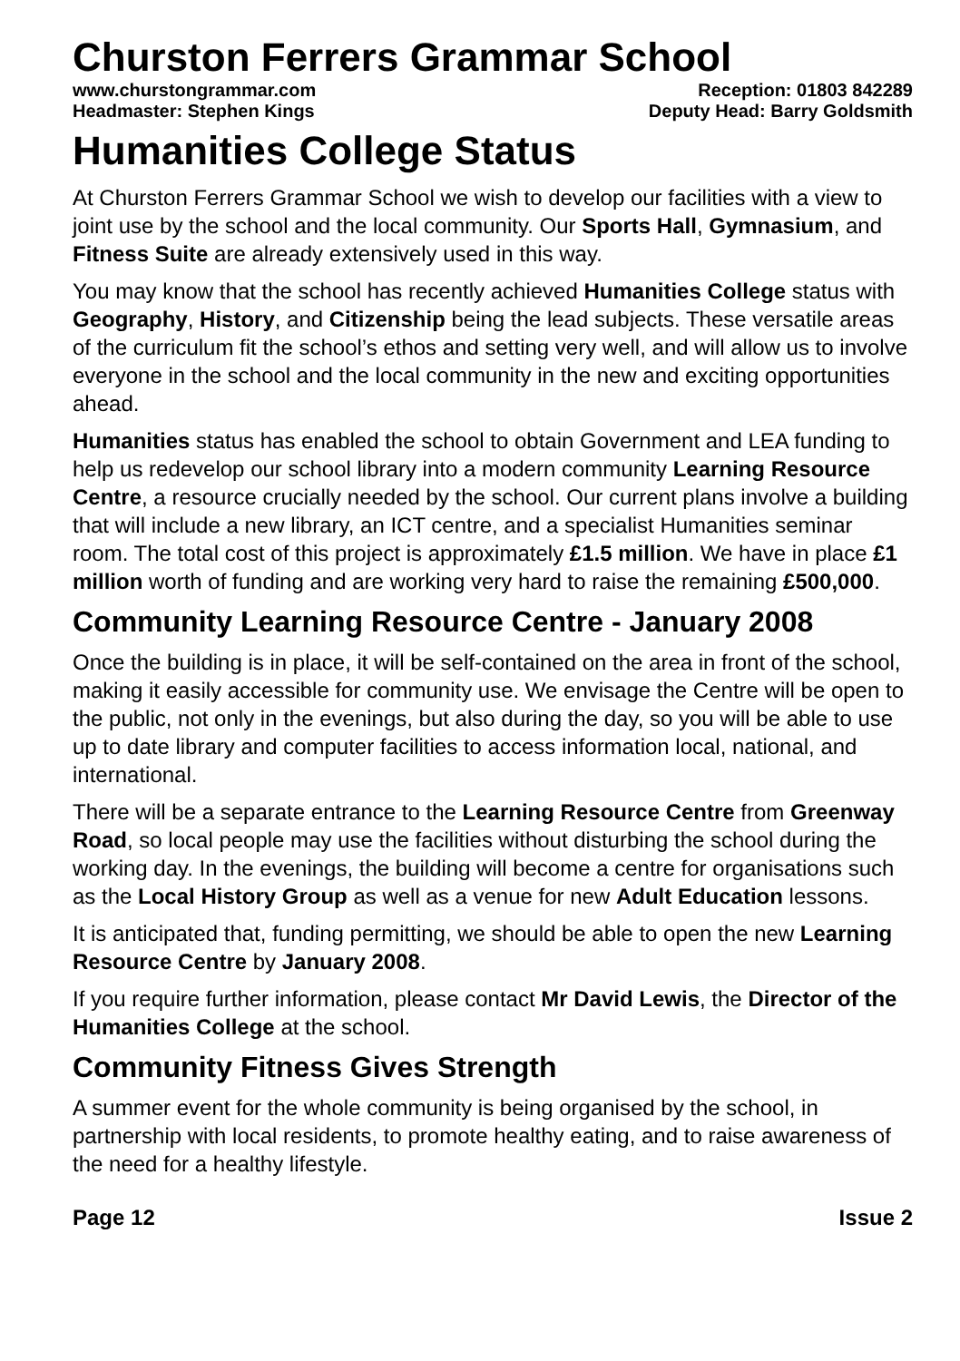Churston Ferrers Grammar School
www.churstongrammar.com Reception: 01803 842289
Headmaster: Stephen Kings Deputy Head: Barry Goldsmith
Humanities College Status
At Churston Ferrers Grammar School we wish to develop our facilities with a view to joint use by the school and the local community. Our Sports Hall, Gymnasium, and Fitness Suite are already extensively used in this way.
You may know that the school has recently achieved Humanities College status with Geography, History, and Citizenship being the lead subjects. These versatile areas of the curriculum fit the school’s ethos and setting very well, and will allow us to involve everyone in the school and the local community in the new and exciting opportunities ahead.
Humanities status has enabled the school to obtain Government and LEA funding to help us redevelop our school library into a modern community Learning Resource Centre, a resource crucially needed by the school. Our current plans involve a building that will include a new library, an ICT centre, and a specialist Humanities seminar room. The total cost of this project is approximately £1.5 million. We have in place £1 million worth of funding and are working very hard to raise the remaining £500,000.
Community Learning Resource Centre - January 2008
Once the building is in place, it will be self-contained on the area in front of the school, making it easily accessible for community use. We envisage the Centre will be open to the public, not only in the evenings, but also during the day, so you will be able to use up to date library and computer facilities to access information local, national, and international.
There will be a separate entrance to the Learning Resource Centre from Greenway Road, so local people may use the facilities without disturbing the school during the working day. In the evenings, the building will become a centre for organisations such as the Local History Group as well as a venue for new Adult Education lessons.
It is anticipated that, funding permitting, we should be able to open the new Learning Resource Centre by January 2008.
If you require further information, please contact Mr David Lewis, the Director of the Humanities College at the school.
Community Fitness Gives Strength
A summer event for the whole community is being organised by the school, in partnership with local residents, to promote healthy eating, and to raise awareness of the need for a healthy lifestyle.
Page 12 Issue 2